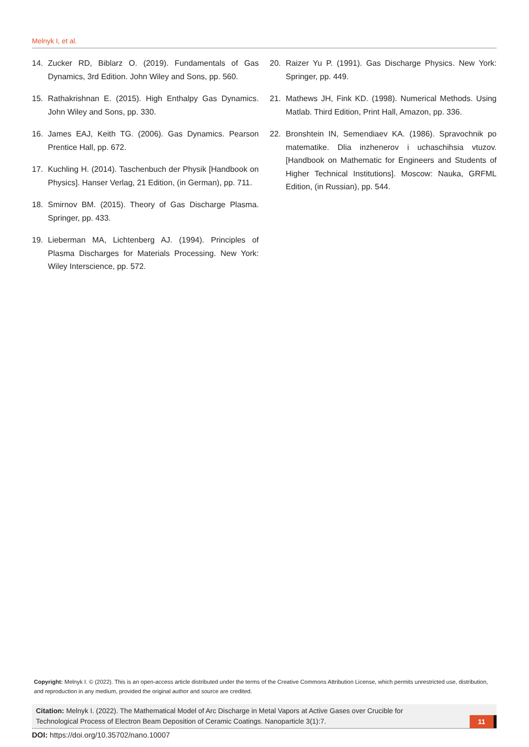Melnyk I, et al.
14. Zucker RD, Biblarz O. (2019). Fundamentals of Gas Dynamics, 3rd Edition. John Wiley and Sons, pp. 560.
15. Rathakrishnan E. (2015). High Enthalpy Gas Dynamics. John Wiley and Sons, pp. 330.
16. James EAJ, Keith TG. (2006). Gas Dynamics. Pearson Prentice Hall, pp. 672.
17. Kuchling H. (2014). Taschenbuch der Physik [Handbook on Physics]. Hanser Verlag, 21 Edition, (in German), pp. 711.
18. Smirnov BM. (2015). Theory of Gas Discharge Plasma. Springer, pp. 433.
19. Lieberman MA, Lichtenberg AJ. (1994). Principles of Plasma Discharges for Materials Processing. New York: Wiley Interscience, pp. 572.
20. Raizer Yu P. (1991). Gas Discharge Physics. New York: Springer, pp. 449.
21. Mathews JH, Fink KD. (1998). Numerical Methods. Using Matlab. Third Edition, Print Hall, Amazon, pp. 336.
22. Bronshtein IN, Semendiaev KA. (1986). Spravochnik po matematike. Dlia inzhenerov i uchaschihsia vtuzov. [Handbook on Mathematic for Engineers and Students of Higher Technical Institutions]. Moscow: Nauka, GRFML Edition, (in Russian), pp. 544.
Copyright: Melnyk I. © (2022). This is an open-access article distributed under the terms of the Creative Commons Attribution License, which permits unrestricted use, distribution, and reproduction in any medium, provided the original author and source are credited.
Citation: Melnyk I. (2022). The Mathematical Model of Arc Discharge in Metal Vapors at Active Gases over Crucible for Technological Process of Electron Beam Deposition of Ceramic Coatings. Nanoparticle 3(1):7.
11
DOI: https://doi.org/10.35702/nano.10007